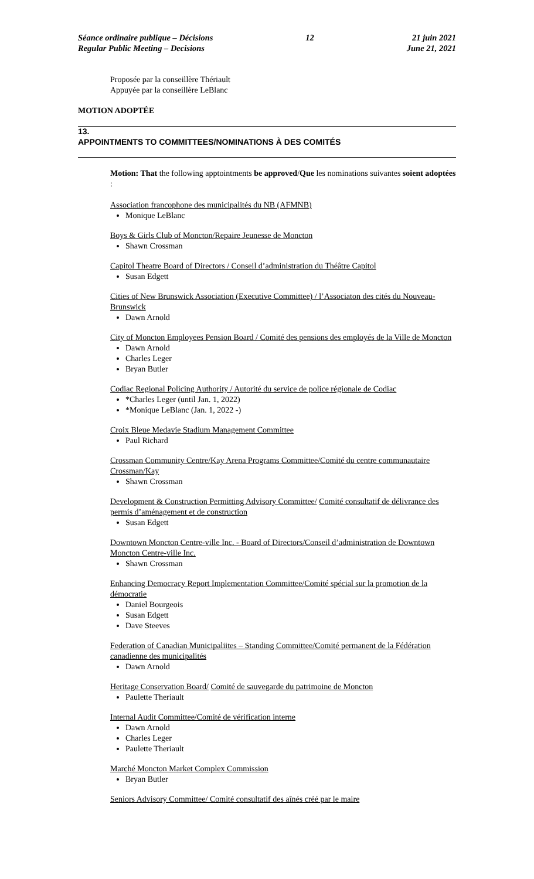Séance ordinaire publique – Décisions
Regular Public Meeting – Decisions
12 21 juin 2021
June 21, 2021
Proposée par la conseillère Thériault
Appuyée par la conseillère LeBlanc
MOTION ADOPTÉE
13.
APPOINTMENTS TO COMMITTEES/NOMINATIONS À DES COMITÉS
Motion: That the following apptointments be approved/Que les nominations suivantes soient adoptées :
Association francophone des municipalités du NB (AFMNB)
Monique LeBlanc
Boys & Girls Club of Moncton/Repaire Jeunesse de Moncton
Shawn Crossman
Capitol Theatre Board of Directors / Conseil d’administration du Théâtre Capitol
Susan Edgett
Cities of New Brunswick Association (Executive Committee) / l’Associaton des cités du Nouveau-Brunswick
Dawn Arnold
City of Moncton Employees Pension Board / Comité des pensions des employés de la Ville de Moncton
Dawn Arnold
Charles Leger
Bryan Butler
Codiac Regional Policing Authority / Autorité du service de police régionale de Codiac
*Charles Leger (until Jan. 1, 2022)
*Monique LeBlanc (Jan. 1, 2022 -)
Croix Bleue Medavie Stadium Management Committee
Paul Richard
Crossman Community Centre/Kay Arena Programs Committee/Comité du centre communautaire Crossman/Kay
Shawn Crossman
Development & Construction Permitting Advisory Committee/ Comité consultatif de délivrance des permis d’aménagement et de construction
Susan Edgett
Downtown Moncton Centre-ville Inc. - Board of Directors/Conseil d’administration de Downtown Moncton Centre-ville Inc.
Shawn Crossman
Enhancing Democracy Report Implementation Committee/Comité spécial sur la promotion de la démocratie
Daniel Bourgeois
Susan Edgett
Dave Steeves
Federation of Canadian Municipaliites – Standing Committee/Comité permanent de la Fédération canadienne des municipalités
Dawn Arnold
Heritage Conservation Board/ Comité de sauvegarde du patrimoine de Moncton
Paulette Theriault
Internal Audit Committee/Comité de vérification interne
Dawn Arnold
Charles Leger
Paulette Theriault
Marché Moncton Market Complex Commission
Bryan Butler
Seniors Advisory Committee/ Comité consultatif des aînés créé par le maire